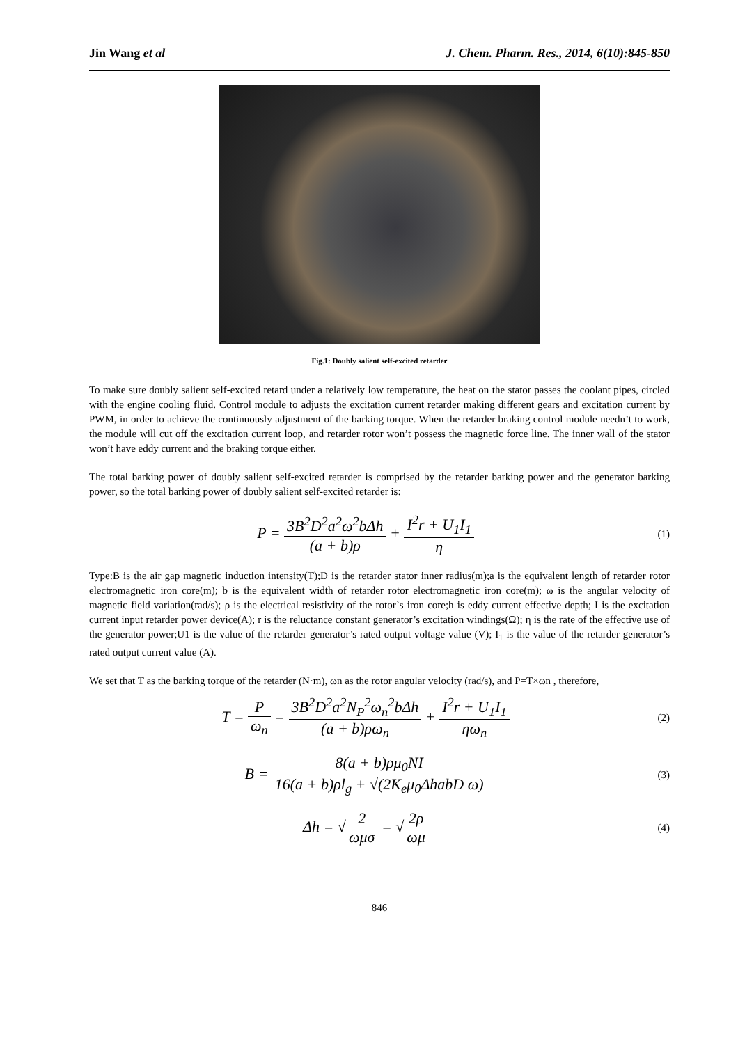Jin Wang et al J. Chem. Pharm. Res., 2014, 6(10):845-850
Fig.1: Doubly salient self-excited retarder
To make sure doubly salient self-excited retard under a relatively low temperature, the heat on the stator passes the coolant pipes, circled with the engine cooling fluid. Control module to adjusts the excitation current retarder making different gears and excitation current by PWM, in order to achieve the continuously adjustment of the barking torque. When the retarder braking control module needn’t to work, the module will cut off the excitation current loop, and retarder rotor won’t possess the magnetic force line. The inner wall of the stator won’t have eddy current and the braking torque either.
The total barking power of doubly salient self-excited retarder is comprised by the retarder barking power and the generator barking power, so the total barking power of doubly salient self-excited retarder is:
P = 3B<sup>2</sup>D<sup>2</sup>a<sup>2</sup>ω<sup>2</sup>bΔh (a + b)ρ + I<sup>2</sup>r + U<sub>1</sub>I<sub>1</sub> η
(1)
Type:B is the air gap magnetic induction intensity(T);D is the retarder stator inner radius(m);a is the equivalent length of retarder rotor electromagnetic iron core(m); b is the equivalent width of retarder rotor electromagnetic iron core(m); ω is the angular velocity of magnetic field variation(rad/s); ρ is the electrical resistivity of the rotor`s iron core;h is eddy current effective depth; I is the excitation current input retarder power device(A); r is the reluctance constant generator’s excitation windings(Ω); η is the rate of the effective use of the generator power;U1 is the value of the retarder generator’s rated output voltage value (V); I<sub>1</sub> is the value of the retarder generator’s rated output current value (A).
We set that T as the barking torque of the retarder (N·m), ωn as the rotor angular velocity (rad/s), and P=T×ωn , therefore,
T = P ω<sub>n</sub> = 3B<sup>2</sup>D<sup>2</sup>a<sup>2</sup>N<sub>P</sub><sup>2</sup>ω<sub>n</sub><sup>2</sup>bΔh (a + b)ρω<sub>n</sub> + I<sup>2</sup>r + U<sub>1</sub>I<sub>1</sub> ηω<sub>n</sub>
(2)
B = 8(a + b)ρμ<sub>0</sub>NI 16(a + b)ρl<sub>g</sub> + √(2K<sub>e</sub>μ<sub>0</sub>ΔhabD ω)
(3)
Δh = √2 ωμσ = √2ρ ωμ
(4)
846